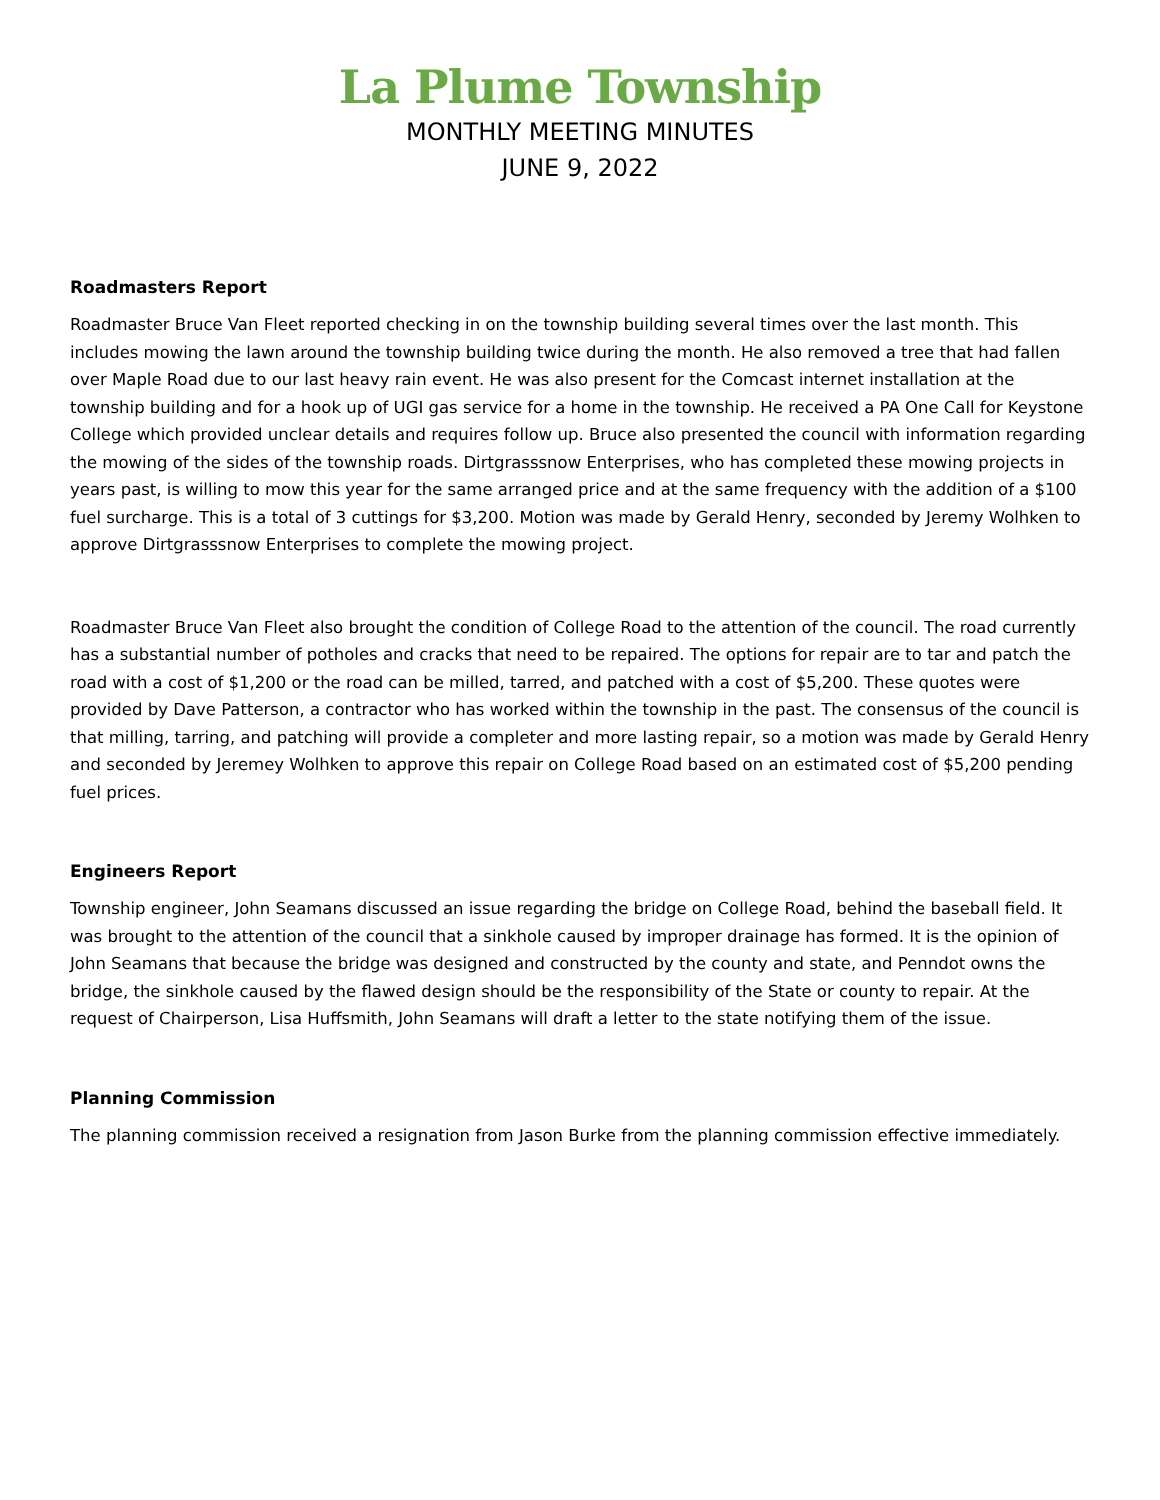La Plume Township
MONTHLY MEETING MINUTES
JUNE 9, 2022
Roadmasters Report
Roadmaster Bruce Van Fleet reported checking in on the township building several times over the last month. This includes mowing the lawn around the township building twice during the month. He also removed a tree that had fallen over Maple Road due to our last heavy rain event. He was also present for the Comcast internet installation at the township building and for a hook up of UGI gas service for a home in the township. He received a PA One Call for Keystone College which provided unclear details and requires follow up. Bruce also presented the council with information regarding the mowing of the sides of the township roads. Dirtgrasssnow Enterprises, who has completed these mowing projects in years past, is willing to mow this year for the same arranged price and at the same frequency with the addition of a $100 fuel surcharge. This is a total of 3 cuttings for $3,200. Motion was made by Gerald Henry, seconded by Jeremy Wolhken to approve Dirtgrasssnow Enterprises to complete the mowing project.
Roadmaster Bruce Van Fleet also brought the condition of College Road to the attention of the council. The road currently has a substantial number of potholes and cracks that need to be repaired. The options for repair are to tar and patch the road with a cost of $1,200 or the road can be milled, tarred, and patched with a cost of $5,200. These quotes were provided by Dave Patterson, a contractor who has worked within the township in the past. The consensus of the council is that milling, tarring, and patching will provide a completer and more lasting repair, so a motion was made by Gerald Henry and seconded by Jeremey Wolhken to approve this repair on College Road based on an estimated cost of $5,200 pending fuel prices.
Engineers Report
Township engineer, John Seamans discussed an issue regarding the bridge on College Road, behind the baseball field. It was brought to the attention of the council that a sinkhole caused by improper drainage has formed. It is the opinion of John Seamans that because the bridge was designed and constructed by the county and state, and Penndot owns the bridge, the sinkhole caused by the flawed design should be the responsibility of the State or county to repair. At the request of Chairperson, Lisa Huffsmith, John Seamans will draft a letter to the state notifying them of the issue.
Planning Commission
The planning commission received a resignation from Jason Burke from the planning commission effective immediately.